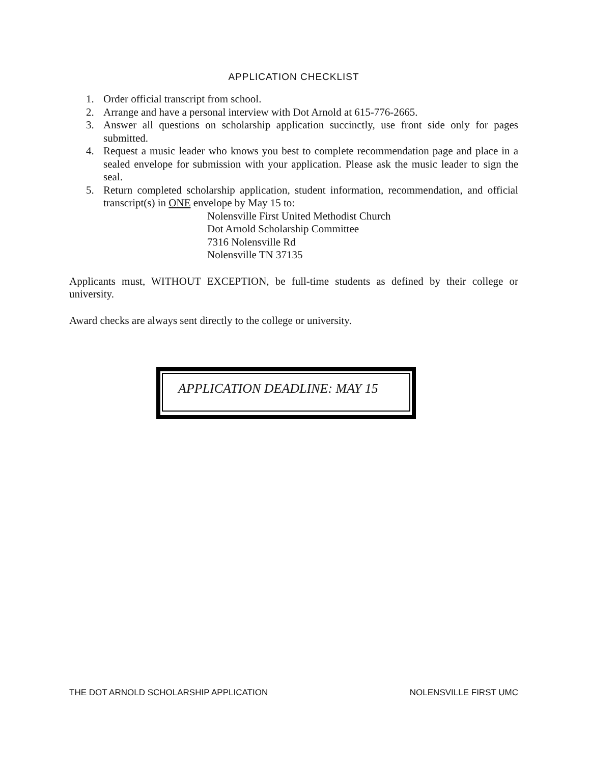APPLICATION CHECKLIST
1. Order official transcript from school.
2. Arrange and have a personal interview with Dot Arnold at 615-776-2665.
3. Answer all questions on scholarship application succinctly, use front side only for pages submitted.
4. Request a music leader who knows you best to complete recommendation page and place in a sealed envelope for submission with your application. Please ask the music leader to sign the seal.
5. Return completed scholarship application, student information, recommendation, and official transcript(s) in ONE envelope by May 15 to:
Nolensville First United Methodist Church
Dot Arnold Scholarship Committee
7316 Nolensville Rd
Nolensville TN 37135
Applicants must, WITHOUT EXCEPTION, be full-time students as defined by their college or university.
Award checks are always sent directly to the college or university.
APPLICATION DEADLINE: MAY 15
THE DOT ARNOLD SCHOLARSHIP APPLICATION NOLENSVILLE FIRST UMC